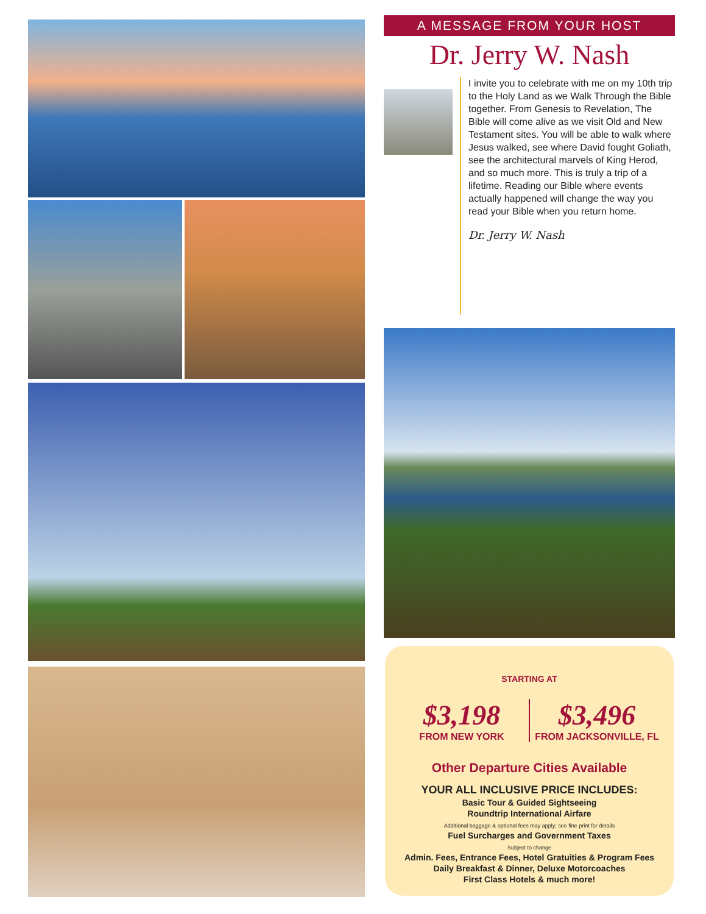A MESSAGE FROM YOUR HOST
Dr. Jerry W. Nash
I invite you to celebrate with me on my 10th trip to the Holy Land as we Walk Through the Bible together. From Genesis to Revelation, The Bible will come alive as we visit Old and New Testament sites. You will be able to walk where Jesus walked, see where David fought Goliath, see the architectural marvels of King Herod, and so much more. This is truly a trip of a lifetime. Reading our Bible where events actually happened will change the way you read your Bible when you return home.
Dr. Jerry W. Nash
STARTING AT
$3,198
FROM NEW YORK
$3,496
FROM JACKSONVILLE, FL
Other Departure Cities Available
YOUR ALL INCLUSIVE PRICE INCLUDES:
Basic Tour & Guided Sightseeing
Roundtrip International Airfare
Additional baggage & optional fees may apply; see fine print for details
Fuel Surcharges and Government Taxes
Subject to change
Admin. Fees, Entrance Fees, Hotel Gratuities & Program Fees
Daily Breakfast & Dinner, Deluxe Motorcoaches
First Class Hotels & much more!